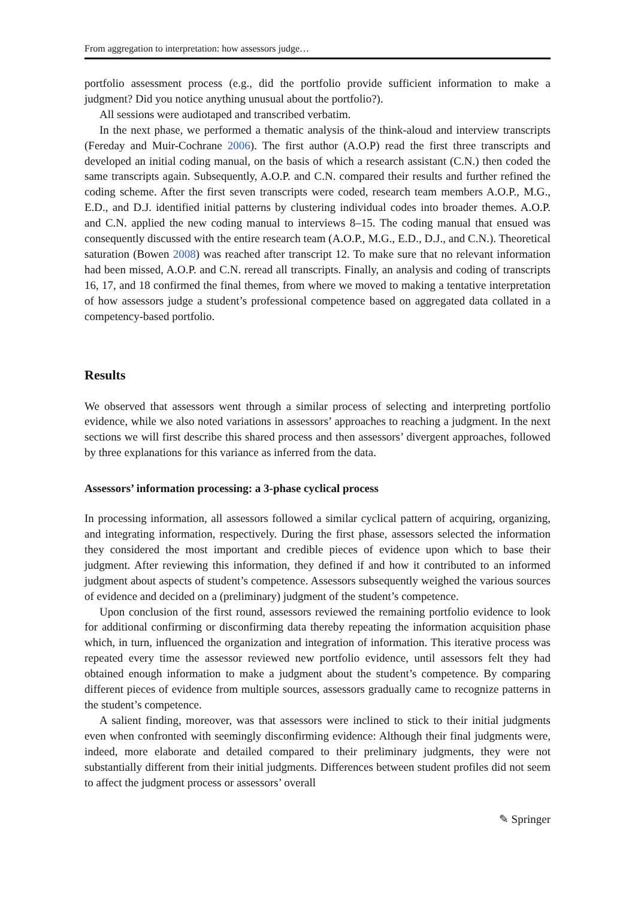From aggregation to interpretation: how assessors judge…
portfolio assessment process (e.g., did the portfolio provide sufficient information to make a judgment? Did you notice anything unusual about the portfolio?).
All sessions were audiotaped and transcribed verbatim.
In the next phase, we performed a thematic analysis of the think-aloud and interview transcripts (Fereday and Muir-Cochrane 2006). The first author (A.O.P) read the first three transcripts and developed an initial coding manual, on the basis of which a research assistant (C.N.) then coded the same transcripts again. Subsequently, A.O.P. and C.N. compared their results and further refined the coding scheme. After the first seven transcripts were coded, research team members A.O.P., M.G., E.D., and D.J. identified initial patterns by clustering individual codes into broader themes. A.O.P. and C.N. applied the new coding manual to interviews 8–15. The coding manual that ensued was consequently discussed with the entire research team (A.O.P., M.G., E.D., D.J., and C.N.). Theoretical saturation (Bowen 2008) was reached after transcript 12. To make sure that no relevant information had been missed, A.O.P. and C.N. reread all transcripts. Finally, an analysis and coding of transcripts 16, 17, and 18 confirmed the final themes, from where we moved to making a tentative interpretation of how assessors judge a student’s professional competence based on aggregated data collated in a competency-based portfolio.
Results
We observed that assessors went through a similar process of selecting and interpreting portfolio evidence, while we also noted variations in assessors’ approaches to reaching a judgment. In the next sections we will first describe this shared process and then assessors’ divergent approaches, followed by three explanations for this variance as inferred from the data.
Assessors’ information processing: a 3-phase cyclical process
In processing information, all assessors followed a similar cyclical pattern of acquiring, organizing, and integrating information, respectively. During the first phase, assessors selected the information they considered the most important and credible pieces of evidence upon which to base their judgment. After reviewing this information, they defined if and how it contributed to an informed judgment about aspects of student’s competence. Assessors subsequently weighed the various sources of evidence and decided on a (preliminary) judgment of the student’s competence.
Upon conclusion of the first round, assessors reviewed the remaining portfolio evidence to look for additional confirming or disconfirming data thereby repeating the information acquisition phase which, in turn, influenced the organization and integration of information. This iterative process was repeated every time the assessor reviewed new portfolio evidence, until assessors felt they had obtained enough information to make a judgment about the student’s competence. By comparing different pieces of evidence from multiple sources, assessors gradually came to recognize patterns in the student’s competence.
A salient finding, moreover, was that assessors were inclined to stick to their initial judgments even when confronted with seemingly disconfirming evidence: Although their final judgments were, indeed, more elaborate and detailed compared to their preliminary judgments, they were not substantially different from their initial judgments. Differences between student profiles did not seem to affect the judgment process or assessors’ overall
✎ Springer